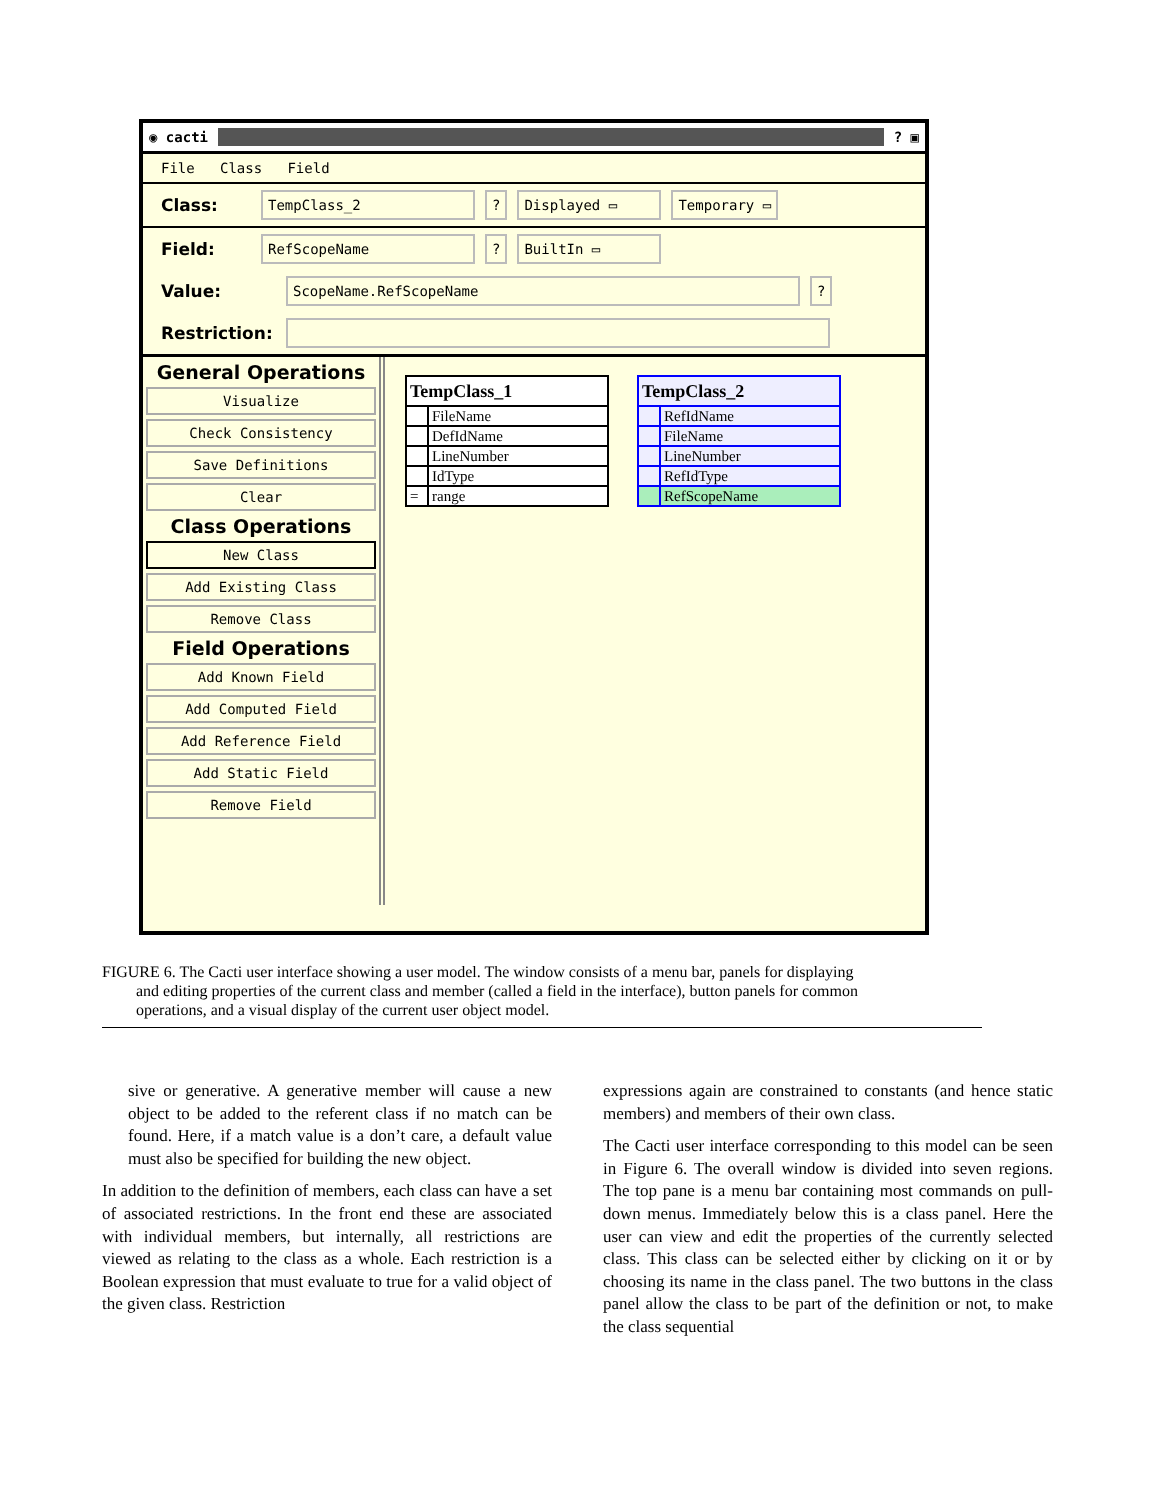◉ cacti ? ▣
File Class Field
Class: TempClass_2? Displayed ▭ Temporary ▭
Field: RefScopeName? BuiltIn ▭
Value: ScopeName.RefScopeName?
Restriction:
General Operations
Visualize
Check Consistency
Save Definitions
Clear
Class Operations
New Class
Add Existing Class
Remove Class
Field Operations
Add Known Field
Add Computed Field
Add Reference Field
Add Static Field
Remove Field
| TempClass_1 | |
| | FileName |
| | DefIdName |
| | LineNumber |
| | IdType |
| = | range |
| TempClass_2 | |
| | RefIdName |
| | FileName |
| | LineNumber |
| | RefIdType |
| | RefScopeName |
FIGURE 6. The Cacti user interface showing a user model. The window consists of a menu bar, panels for displaying
and editing properties of the current class and member (called a field in the interface), button panels for common
operations, and a visual display of the current user object model.
sive or generative. A generative member will cause a new object to be added to the referent class if no match can be found. Here, if a match value is a don’t care, a default value must also be specified for building the new object.
In addition to the definition of members, each class can have a set of associated restrictions. In the front end these are associated with individual members, but internally, all restrictions are viewed as relating to the class as a whole. Each restriction is a Boolean expression that must evaluate to true for a valid object of the given class. Restriction
expressions again are constrained to constants (and hence static members) and members of their own class.
The Cacti user interface corresponding to this model can be seen in Figure 6. The overall window is divided into seven regions. The top pane is a menu bar containing most commands on pull-down menus. Immediately below this is a class panel. Here the user can view and edit the properties of the currently selected class. This class can be selected either by clicking on it or by choosing its name in the class panel. The two buttons in the class panel allow the class to be part of the definition or not, to make the class sequential